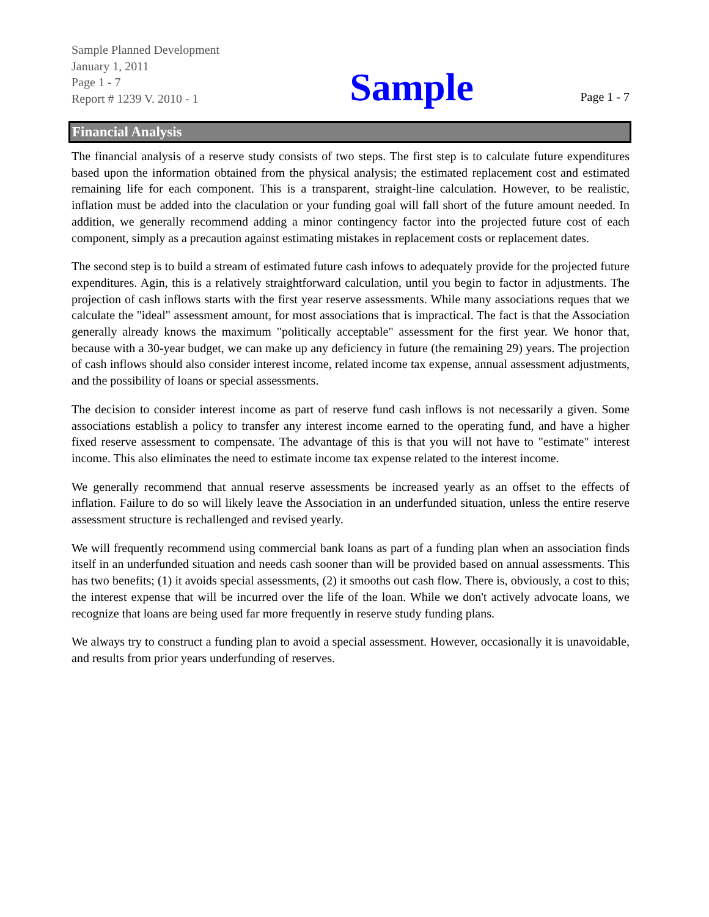Sample Planned Development
January 1, 2011
Page 1 - 7
Report # 1239 V. 2010 - 1
Sample
Page 1 - 7
Financial Analysis
The financial analysis of a reserve study consists of two steps. The first step is to calculate future expenditures based upon the information obtained from the physical analysis; the estimated replacement cost and estimated remaining life for each component. This is a transparent, straight-line calculation. However, to be realistic, inflation must be added into the claculation or your funding goal will fall short of the future amount needed. In addition, we generally recommend adding a minor contingency factor into the projected future cost of each component, simply as a precaution against estimating mistakes in replacement costs or replacement dates.
The second step is to build a stream of estimated future cash infows to adequately provide for the projected future expenditures. Agin, this is a relatively straightforward calculation, until you begin to factor in adjustments. The projection of cash inflows starts with the first year reserve assessments. While many associations reques that we calculate the "ideal" assessment amount, for most associations that is impractical. The fact is that the Association generally already knows the maximum "politically acceptable" assessment for the first year. We honor that, because with a 30-year budget, we can make up any deficiency in future (the remaining 29) years. The projection of cash inflows should also consider interest income, related income tax expense, annual assessment adjustments, and the possibility of loans or special assessments.
The decision to consider interest income as part of reserve fund cash inflows is not necessarily a given. Some associations establish a policy to transfer any interest income earned to the operating fund, and have a higher fixed reserve assessment to compensate. The advantage of this is that you will not have to "estimate" interest income. This also eliminates the need to estimate income tax expense related to the interest income.
We generally recommend that annual reserve assessments be increased yearly as an offset to the effects of inflation. Failure to do so will likely leave the Association in an underfunded situation, unless the entire reserve assessment structure is rechallenged and revised yearly.
We will frequently recommend using commercial bank loans as part of a funding plan when an association finds itself in an underfunded situation and needs cash sooner than will be provided based on annual assessments. This has two benefits; (1) it avoids special assessments, (2) it smooths out cash flow. There is, obviously, a cost to this; the interest expense that will be incurred over the life of the loan. While we don't actively advocate loans, we recognize that loans are being used far more frequently in reserve study funding plans.
We always try to construct a funding plan to avoid a special assessment. However, occasionally it is unavoidable, and results from prior years underfunding of reserves.